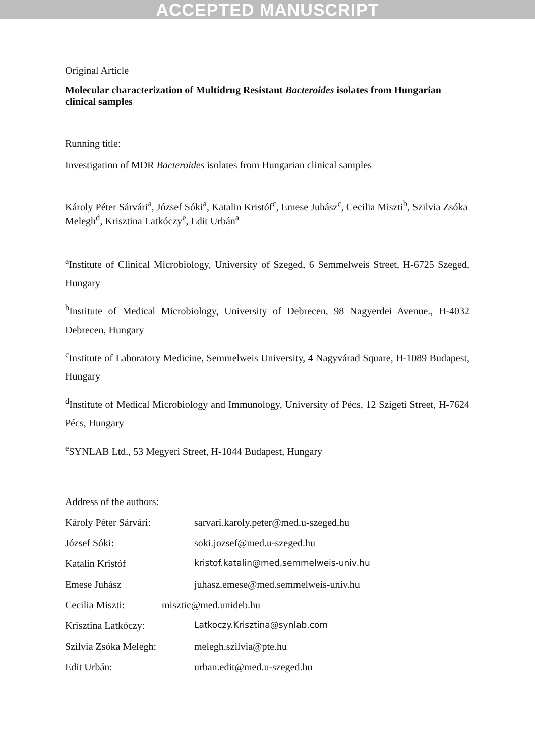ACCEPTED MANUSCRIPT
Original Article
Molecular characterization of Multidrug Resistant Bacteroides isolates from Hungarian clinical samples
Running title:
Investigation of MDR Bacteroides isolates from Hungarian clinical samples
Károly Péter Sárvári<sup>a</sup>, József Sóki<sup>a</sup>, Katalin Kristóf<sup>c</sup>, Emese Juhász<sup>c</sup>, Cecilia Miszti<sup>b</sup>, Szilvia Zsóka Melegh<sup>d</sup>, Krisztina Latkóczy<sup>e</sup>, Edit Urbán<sup>a</sup>
<sup>a</sup> Institute of Clinical Microbiology, University of Szeged, 6 Semmelweis Street, H-6725 Szeged, Hungary
<sup>b</sup> Institute of Medical Microbiology, University of Debrecen, 98 Nagyerdei Avenue., H-4032 Debrecen, Hungary
<sup>c</sup> Institute of Laboratory Medicine, Semmelweis University, 4 Nagyvárad Square, H-1089 Budapest, Hungary
<sup>d</sup> Institute of Medical Microbiology and Immunology, University of Pécs, 12 Szigeti Street, H-7624 Pécs, Hungary
<sup>e</sup> SYNLAB Ltd., 53 Megyeri Street, H-1044 Budapest, Hungary
Address of the authors:
Károly Péter Sárvári: sarvari.karoly.peter@med.u-szeged.hu
József Sóki: soki.jozsef@med.u-szeged.hu
Katalin Kristóf kristof.katalin@med.semmelweis-univ.hu
Emese Juhász juhasz.emese@med.semmelweis-univ.hu
Cecilia Miszti: misztic@med.unideb.hu
Krisztina Latkóczy: Latkoczy.Krisztina@synlab.com
Szilvia Zsóka Melegh: melegh.szilvia@pte.hu
Edit Urbán: urban.edit@med.u-szeged.hu